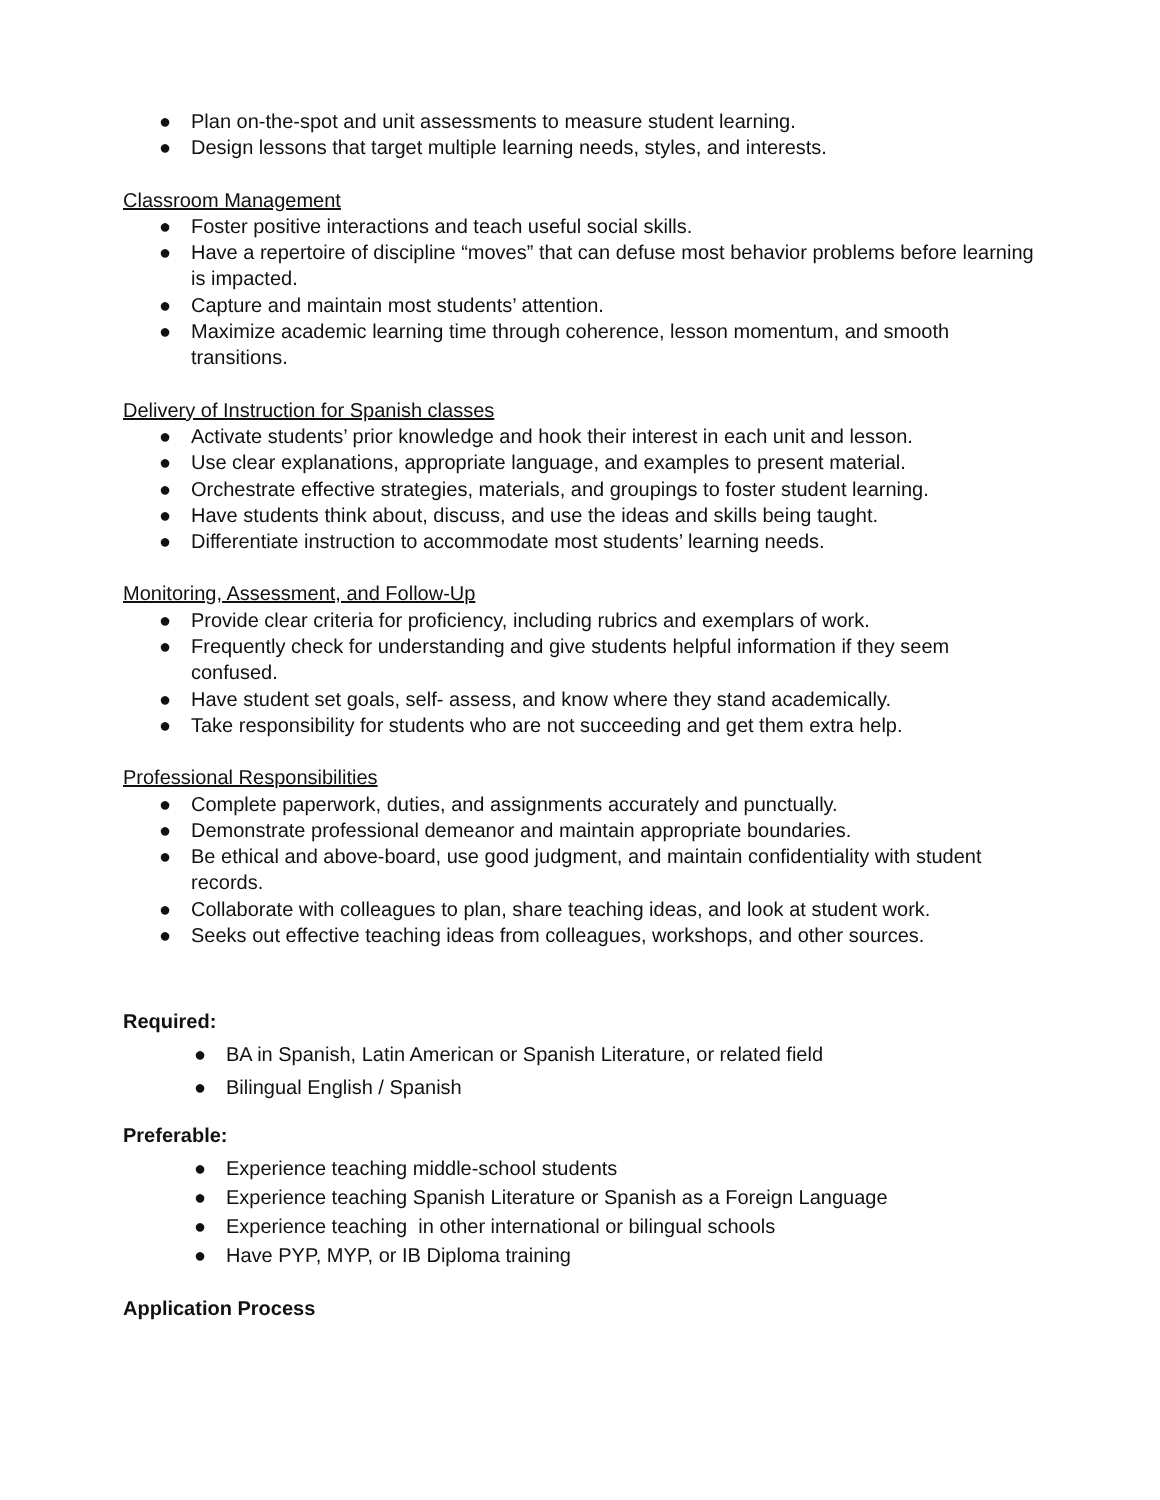● Plan on-the-spot and unit assessments to measure student learning.
● Design lessons that target multiple learning needs, styles, and interests.
Classroom Management
● Foster positive interactions and teach useful social skills.
● Have a repertoire of discipline “moves” that can defuse most behavior problems before learning is impacted.
● Capture and maintain most students’ attention.
● Maximize academic learning time through coherence, lesson momentum, and smooth transitions.
Delivery of Instruction for Spanish classes
● Activate students’ prior knowledge and hook their interest in each unit and lesson.
● Use clear explanations, appropriate language, and examples to present material.
● Orchestrate effective strategies, materials, and groupings to foster student learning.
● Have students think about, discuss, and use the ideas and skills being taught.
● Differentiate instruction to accommodate most students’ learning needs.
Monitoring, Assessment, and Follow-Up
● Provide clear criteria for proficiency, including rubrics and exemplars of work.
● Frequently check for understanding and give students helpful information if they seem confused.
● Have student set goals, self- assess, and know where they stand academically.
● Take responsibility for students who are not succeeding and get them extra help.
Professional Responsibilities
● Complete paperwork, duties, and assignments accurately and punctually.
● Demonstrate professional demeanor and maintain appropriate boundaries.
● Be ethical and above-board, use good judgment, and maintain confidentiality with student records.
● Collaborate with colleagues to plan, share teaching ideas, and look at student work.
● Seeks out effective teaching ideas from colleagues, workshops, and other sources.
Required:
● BA in Spanish, Latin American or Spanish Literature, or related field
● Bilingual English / Spanish
Preferable:
● Experience teaching middle-school students
● Experience teaching Spanish Literature or Spanish as a Foreign Language
● Experience teaching in other international or bilingual schools
● Have PYP, MYP, or IB Diploma training
Application Process